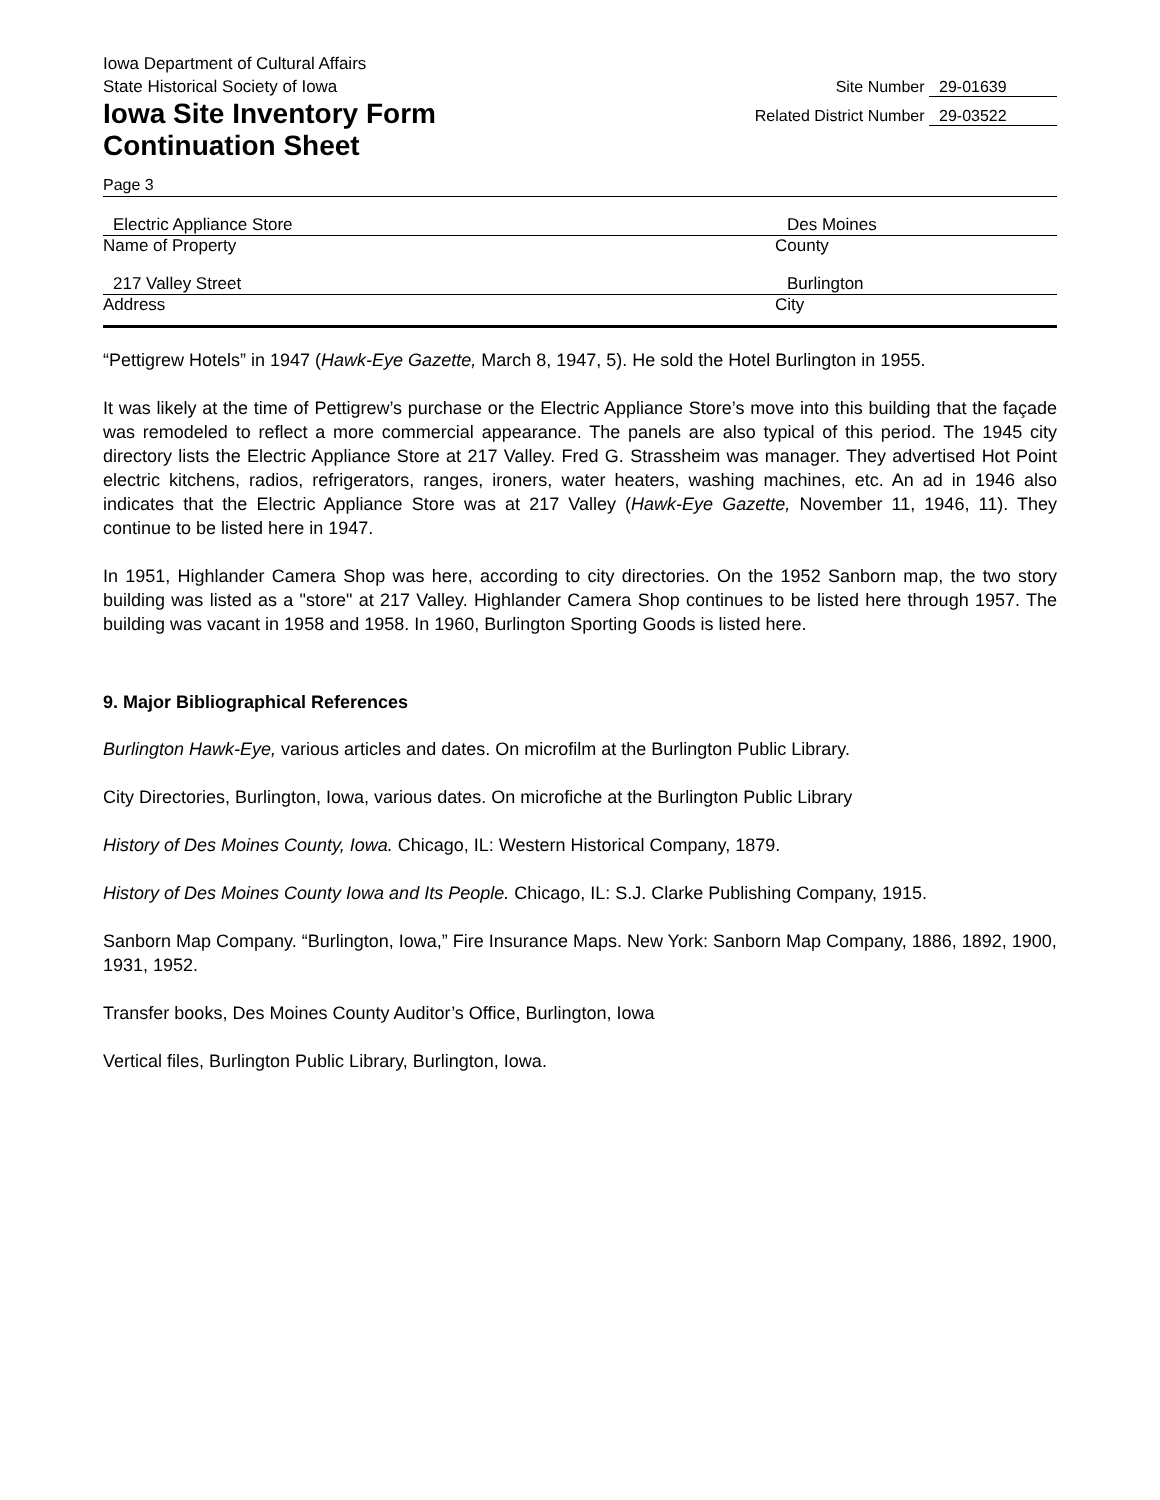Iowa Department of Cultural Affairs
State Historical Society of Iowa
Iowa Site Inventory Form
Continuation Sheet
Site Number 29-01639
Related District Number 29-03522
Page 3
Electric Appliance Store Des Moines
Name of Property County
217 Valley Street Burlington
Address City
“Pettigrew Hotels” in 1947 (Hawk-Eye Gazette, March 8, 1947, 5). He sold the Hotel Burlington in 1955.
It was likely at the time of Pettigrew’s purchase or the Electric Appliance Store’s move into this building that the façade was remodeled to reflect a more commercial appearance. The panels are also typical of this period. The 1945 city directory lists the Electric Appliance Store at 217 Valley. Fred G. Strassheim was manager. They advertised Hot Point electric kitchens, radios, refrigerators, ranges, ironers, water heaters, washing machines, etc. An ad in 1946 also indicates that the Electric Appliance Store was at 217 Valley (Hawk-Eye Gazette, November 11, 1946, 11). They continue to be listed here in 1947.
In 1951, Highlander Camera Shop was here, according to city directories. On the 1952 Sanborn map, the two story building was listed as a "store" at 217 Valley. Highlander Camera Shop continues to be listed here through 1957. The building was vacant in 1958 and 1958. In 1960, Burlington Sporting Goods is listed here.
9. Major Bibliographical References
Burlington Hawk-Eye, various articles and dates. On microfilm at the Burlington Public Library.
City Directories, Burlington, Iowa, various dates. On microfiche at the Burlington Public Library
History of Des Moines County, Iowa. Chicago, IL: Western Historical Company, 1879.
History of Des Moines County Iowa and Its People. Chicago, IL: S.J. Clarke Publishing Company, 1915.
Sanborn Map Company. “Burlington, Iowa,” Fire Insurance Maps. New York: Sanborn Map Company, 1886, 1892, 1900, 1931, 1952.
Transfer books, Des Moines County Auditor’s Office, Burlington, Iowa
Vertical files, Burlington Public Library, Burlington, Iowa.